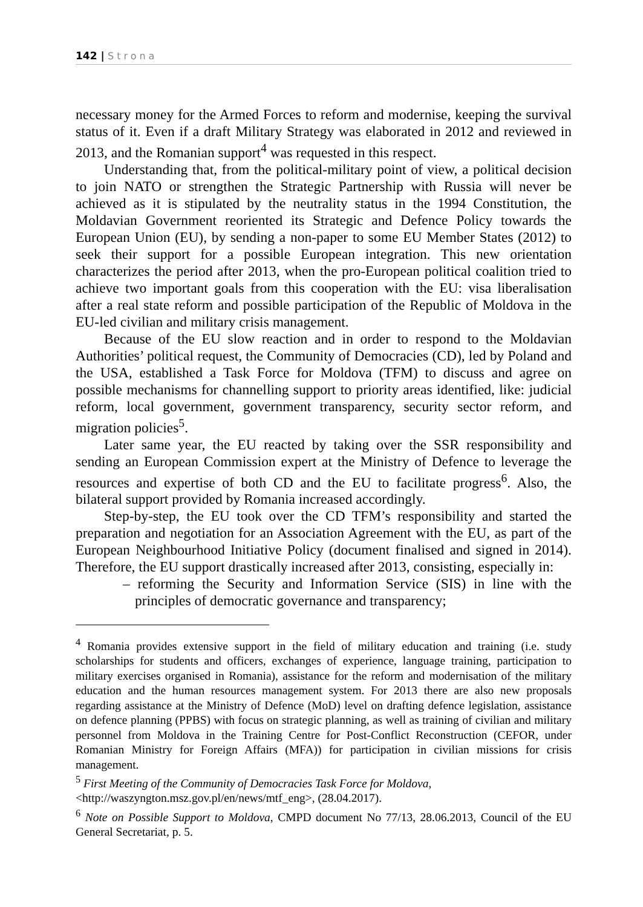142 | Strona
necessary money for the Armed Forces to reform and modernise, keeping the survival status of it. Even if a draft Military Strategy was elaborated in 2012 and reviewed in 2013, and the Romanian support<sup>4</sup> was requested in this respect.
Understanding that, from the political-military point of view, a political decision to join NATO or strengthen the Strategic Partnership with Russia will never be achieved as it is stipulated by the neutrality status in the 1994 Constitution, the Moldavian Government reoriented its Strategic and Defence Policy towards the European Union (EU), by sending a non-paper to some EU Member States (2012) to seek their support for a possible European integration. This new orientation characterizes the period after 2013, when the pro-European political coalition tried to achieve two important goals from this cooperation with the EU: visa liberalisation after a real state reform and possible participation of the Republic of Moldova in the EU-led civilian and military crisis management.
Because of the EU slow reaction and in order to respond to the Moldavian Authorities’ political request, the Community of Democracies (CD), led by Poland and the USA, established a Task Force for Moldova (TFM) to discuss and agree on possible mechanisms for channelling support to priority areas identified, like: judicial reform, local government, government transparency, security sector reform, and migration policies<sup>5</sup>.
Later same year, the EU reacted by taking over the SSR responsibility and sending an European Commission expert at the Ministry of Defence to leverage the resources and expertise of both CD and the EU to facilitate progress<sup>6</sup>. Also, the bilateral support provided by Romania increased accordingly.
Step-by-step, the EU took over the CD TFM’s responsibility and started the preparation and negotiation for an Association Agreement with the EU, as part of the European Neighbourhood Initiative Policy (document finalised and signed in 2014). Therefore, the EU support drastically increased after 2013, consisting, especially in:
– reforming the Security and Information Service (SIS) in line with the principles of democratic governance and transparency;
<sup>4</sup> Romania provides extensive support in the field of military education and training (i.e. study scholarships for students and officers, exchanges of experience, language training, participation to military exercises organised in Romania), assistance for the reform and modernisation of the military education and the human resources management system. For 2013 there are also new proposals regarding assistance at the Ministry of Defence (MoD) level on drafting defence legislation, assistance on defence planning (PPBS) with focus on strategic planning, as well as training of civilian and military personnel from Moldova in the Training Centre for Post-Conflict Reconstruction (CEFOR, under Romanian Ministry for Foreign Affairs (MFA)) for participation in civilian missions for crisis management.
<sup>5</sup> First Meeting of the Community of Democracies Task Force for Moldova,
<http://waszyngton.msz.gov.pl/en/news/mtf_eng>, (28.04.2017).
<sup>6</sup> Note on Possible Support to Moldova, CMPD document No 77/13, 28.06.2013, Council of the EU General Secretariat, p. 5.